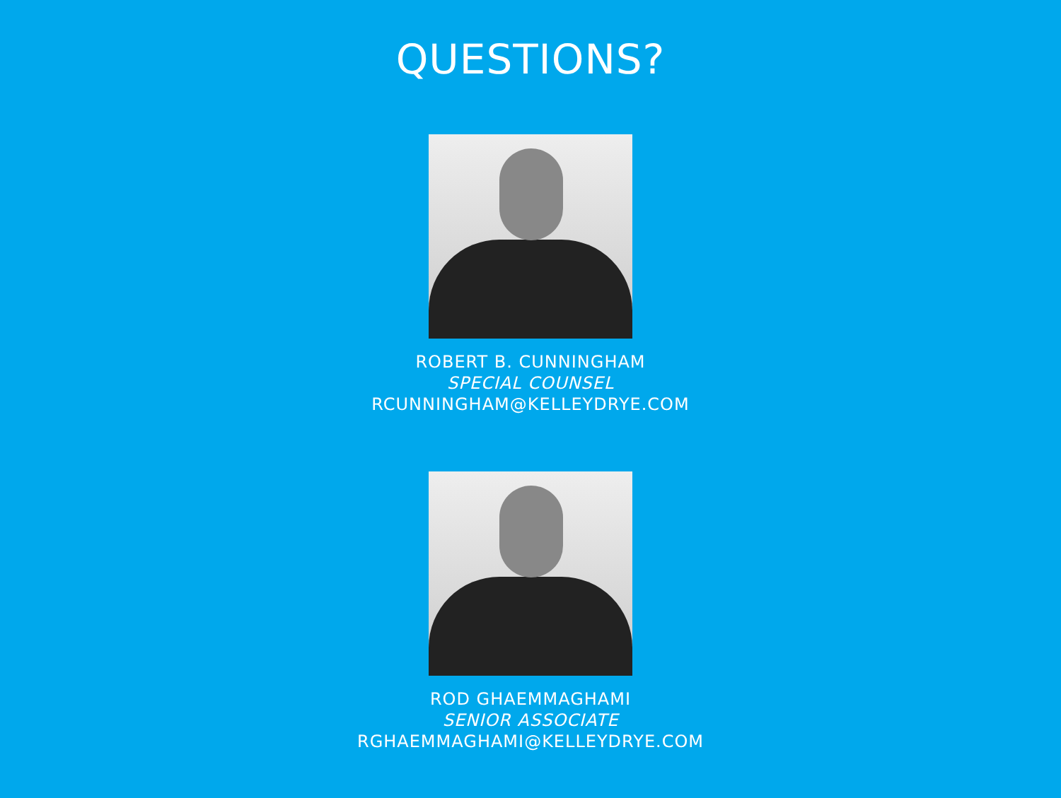QUESTIONS?
ROBERT B. CUNNINGHAM
SPECIAL COUNSEL
RCUNNINGHAM@KELLEYDRYE.COM
ROD GHAEMMAGHAMI
SENIOR ASSOCIATE
RGHAEMMAGHAMI@KELLEYDRYE.COM